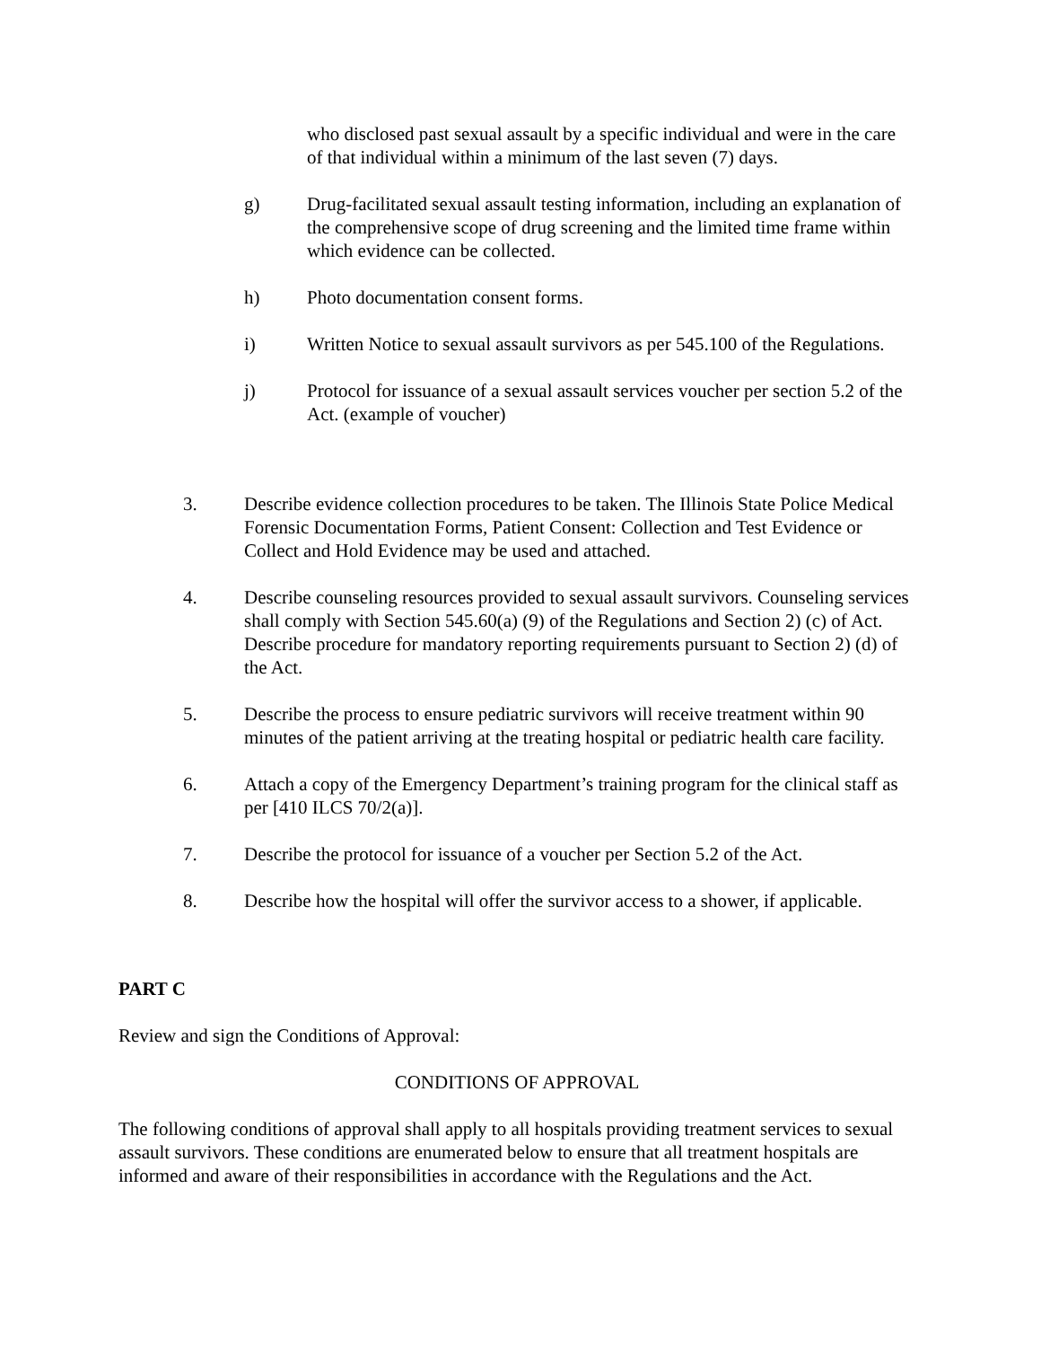who disclosed past sexual assault by a specific individual and were in the care of that individual within a minimum of the last seven (7) days.
g) Drug-facilitated sexual assault testing information, including an explanation of the comprehensive scope of drug screening and the limited time frame within which evidence can be collected.
h) Photo documentation consent forms.
i) Written Notice to sexual assault survivors as per 545.100 of the Regulations.
j) Protocol for issuance of a sexual assault services voucher per section 5.2 of the Act. (example of voucher)
3. Describe evidence collection procedures to be taken. The Illinois State Police Medical Forensic Documentation Forms, Patient Consent: Collection and Test Evidence or Collect and Hold Evidence may be used and attached.
4. Describe counseling resources provided to sexual assault survivors. Counseling services shall comply with Section 545.60(a) (9) of the Regulations and Section 2) (c) of Act. Describe procedure for mandatory reporting requirements pursuant to Section 2) (d) of the Act.
5. Describe the process to ensure pediatric survivors will receive treatment within 90 minutes of the patient arriving at the treating hospital or pediatric health care facility.
6. Attach a copy of the Emergency Department’s training program for the clinical staff as per [410 ILCS 70/2(a)].
7. Describe the protocol for issuance of a voucher per Section 5.2 of the Act.
8. Describe how the hospital will offer the survivor access to a shower, if applicable.
PART C
Review and sign the Conditions of Approval:
CONDITIONS OF APPROVAL
The following conditions of approval shall apply to all hospitals providing treatment services to sexual assault survivors. These conditions are enumerated below to ensure that all treatment hospitals are informed and aware of their responsibilities in accordance with the Regulations and the Act.